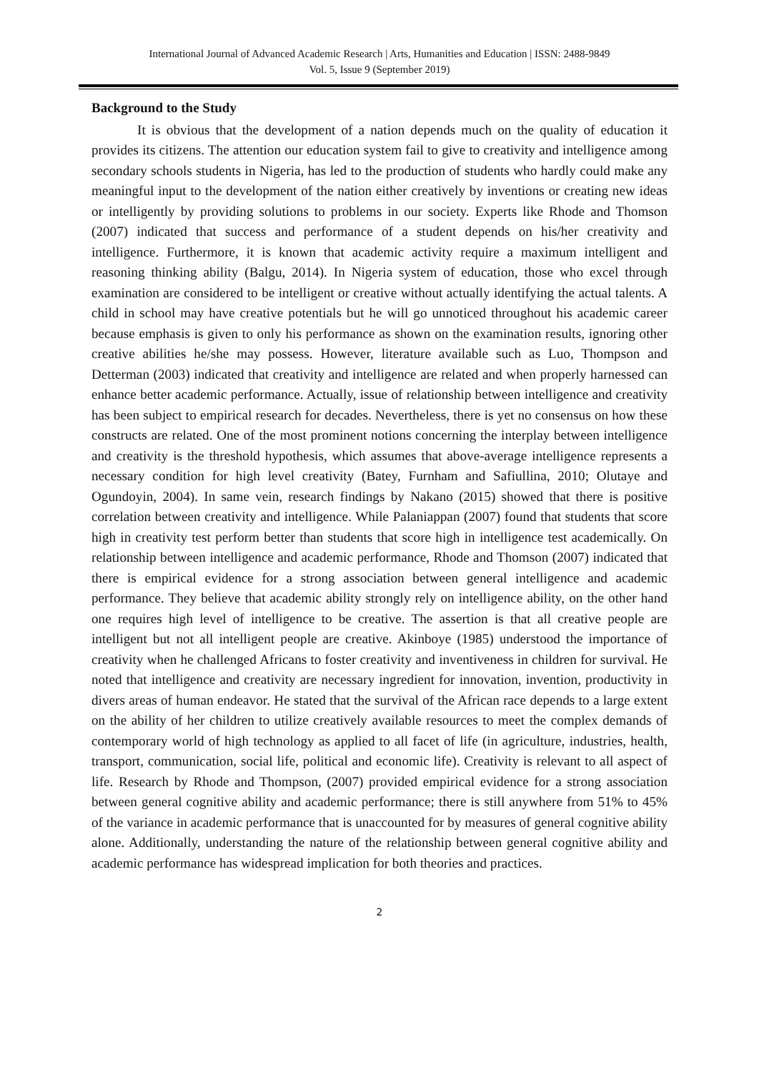International Journal of Advanced Academic Research | Arts, Humanities and Education | ISSN: 2488-9849
Vol. 5, Issue 9 (September 2019)
Background to the Study
It is obvious that the development of a nation depends much on the quality of education it provides its citizens. The attention our education system fail to give to creativity and intelligence among secondary schools students in Nigeria, has led to the production of students who hardly could make any meaningful input to the development of the nation either creatively by inventions or creating new ideas or intelligently by providing solutions to problems in our society. Experts like Rhode and Thomson (2007) indicated that success and performance of a student depends on his/her creativity and intelligence. Furthermore, it is known that academic activity require a maximum intelligent and reasoning thinking ability (Balgu, 2014). In Nigeria system of education, those who excel through examination are considered to be intelligent or creative without actually identifying the actual talents. A child in school may have creative potentials but he will go unnoticed throughout his academic career because emphasis is given to only his performance as shown on the examination results, ignoring other creative abilities he/she may possess. However, literature available such as Luo, Thompson and Detterman (2003) indicated that creativity and intelligence are related and when properly harnessed can enhance better academic performance. Actually, issue of relationship between intelligence and creativity has been subject to empirical research for decades. Nevertheless, there is yet no consensus on how these constructs are related. One of the most prominent notions concerning the interplay between intelligence and creativity is the threshold hypothesis, which assumes that above-average intelligence represents a necessary condition for high level creativity (Batey, Furnham and Safiullina, 2010; Olutaye and Ogundoyin, 2004). In same vein, research findings by Nakano (2015) showed that there is positive correlation between creativity and intelligence. While Palaniappan (2007) found that students that score high in creativity test perform better than students that score high in intelligence test academically. On relationship between intelligence and academic performance, Rhode and Thomson (2007) indicated that there is empirical evidence for a strong association between general intelligence and academic performance. They believe that academic ability strongly rely on intelligence ability, on the other hand one requires high level of intelligence to be creative. The assertion is that all creative people are intelligent but not all intelligent people are creative. Akinboye (1985) understood the importance of creativity when he challenged Africans to foster creativity and inventiveness in children for survival. He noted that intelligence and creativity are necessary ingredient for innovation, invention, productivity in divers areas of human endeavor. He stated that the survival of the African race depends to a large extent on the ability of her children to utilize creatively available resources to meet the complex demands of contemporary world of high technology as applied to all facet of life (in agriculture, industries, health, transport, communication, social life, political and economic life). Creativity is relevant to all aspect of life. Research by Rhode and Thompson, (2007) provided empirical evidence for a strong association between general cognitive ability and academic performance; there is still anywhere from 51% to 45% of the variance in academic performance that is unaccounted for by measures of general cognitive ability alone. Additionally, understanding the nature of the relationship between general cognitive ability and academic performance has widespread implication for both theories and practices.
2